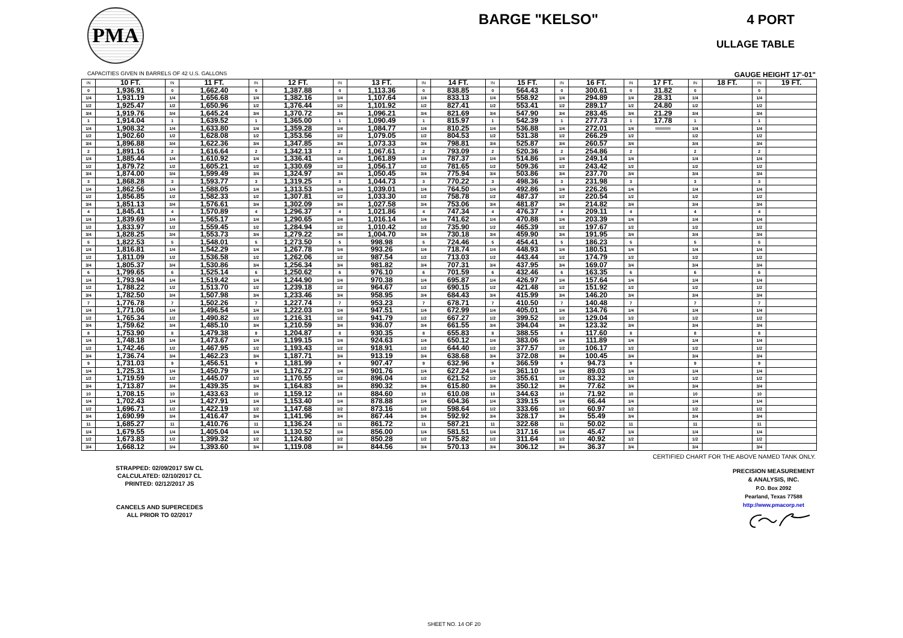PMA
BARGE "KELSO" 4 PORT
ULLAGE TABLE
CAPACITIES GIVEN IN BARRELS OF 42 U.S. GALLONS GAUGE HEIGHT 17'-01"
| IN | 10 FT. | IN | 11 FT. | IN | 12 FT. | IN | 13 FT. | IN | 14 FT. | IN | 15 FT. | IN | 16 FT. | IN | 17 FT. | IN | 18 FT. | IN | 19 FT. |
| --- | --- | --- | --- | --- | --- | --- | --- | --- | --- | --- | --- | --- | --- | --- | --- | --- | --- | --- | --- |
| 0 | 1,936.91 | 0 | 1,662.40 | 0 | 1,387.88 | 0 | 1,113.36 | 0 | 838.85 | 0 | 564.43 | 0 | 300.61 | 0 | 31.82 | 0 | | 0 | |
| 1/4 | 1,931.19 | 1/4 | 1,656.68 | 1/4 | 1,382.16 | 1/4 | 1,107.64 | 1/4 | 833.13 | 1/4 | 558.92 | 1/4 | 294.89 | 1/4 | 28.31 | 1/4 | | 1/4 | |
| 1/2 | 1,925.47 | 1/2 | 1,650.96 | 1/2 | 1,376.44 | 1/2 | 1,101.92 | 1/2 | 827.41 | 1/2 | 553.41 | 1/2 | 289.17 | 1/2 | 24.80 | 1/2 | | 1/2 | |
| 3/4 | 1,919.76 | 3/4 | 1,645.24 | 3/4 | 1,370.72 | 3/4 | 1,096.21 | 3/4 | 821.69 | 3/4 | 547.90 | 3/4 | 283.45 | 3/4 | 21.29 | 3/4 | | 3/4 | |
| 1 | 1,914.04 | 1 | 1,639.52 | 1 | 1,365.00 | 1 | 1,090.49 | 1 | 815.97 | 1 | 542.39 | 1 | 277.73 | 1 | 17.78 | 1 | | 1 | |
| 1/4 | 1,908.32 | 1/4 | 1,633.80 | 1/4 | 1,359.28 | 1/4 | 1,084.77 | 1/4 | 810.25 | 1/4 | 536.88 | 1/4 | 272.01 | 1/4 | ═══ | 1/4 | | 1/4 | |
| 1/2 | 1,902.60 | 1/2 | 1,628.08 | 1/2 | 1,353.56 | 1/2 | 1,079.05 | 1/2 | 804.53 | 1/2 | 531.38 | 1/2 | 266.29 | 1/2 | | 1/2 | | 1/2 | |
| 3/4 | 1,896.88 | 3/4 | 1,622.36 | 3/4 | 1,347.85 | 3/4 | 1,073.33 | 3/4 | 798.81 | 3/4 | 525.87 | 3/4 | 260.57 | 3/4 | | 3/4 | | 3/4 | |
| 2 | 1,891.16 | 2 | 1,616.64 | 2 | 1,342.13 | 2 | 1,067.61 | 2 | 793.09 | 2 | 520.36 | 2 | 254.86 | 2 | | 2 | | 2 | |
| 1/4 | 1,885.44 | 1/4 | 1,610.92 | 1/4 | 1,336.41 | 1/4 | 1,061.89 | 1/4 | 787.37 | 1/4 | 514.86 | 1/4 | 249.14 | 1/4 | | 1/4 | | 1/4 | |
| 1/2 | 1,879.72 | 1/2 | 1,605.21 | 1/2 | 1,330.69 | 1/2 | 1,056.17 | 1/2 | 781.65 | 1/2 | 509.36 | 1/2 | 243.42 | 1/2 | | 1/2 | | 1/2 | |
| 3/4 | 1,874.00 | 3/4 | 1,599.49 | 3/4 | 1,324.97 | 3/4 | 1,050.45 | 3/4 | 775.94 | 3/4 | 503.86 | 3/4 | 237.70 | 3/4 | | 3/4 | | 3/4 | |
| 3 | 1,868.28 | 3 | 1,593.77 | 3 | 1,319.25 | 3 | 1,044.73 | 3 | 770.22 | 3 | 498.36 | 3 | 231.98 | 3 | | 3 | | 3 | |
| 1/4 | 1,862.56 | 1/4 | 1,588.05 | 1/4 | 1,313.53 | 1/4 | 1,039.01 | 1/4 | 764.50 | 1/4 | 492.86 | 1/4 | 226.26 | 1/4 | | 1/4 | | 1/4 | |
| 1/2 | 1,856.85 | 1/2 | 1,582.33 | 1/2 | 1,307.81 | 1/2 | 1,033.30 | 1/2 | 758.78 | 1/2 | 487.37 | 1/2 | 220.54 | 1/2 | | 1/2 | | 1/2 | |
| 3/4 | 1,851.13 | 3/4 | 1,576.61 | 3/4 | 1,302.09 | 3/4 | 1,027.58 | 3/4 | 753.06 | 3/4 | 481.87 | 3/4 | 214.82 | 3/4 | | 3/4 | | 3/4 | |
| 4 | 1,845.41 | 4 | 1,570.89 | 4 | 1,296.37 | 4 | 1,021.86 | 4 | 747.34 | 4 | 476.37 | 4 | 209.11 | 4 | | 4 | | 4 | |
| 1/4 | 1,839.69 | 1/4 | 1,565.17 | 1/4 | 1,290.65 | 1/4 | 1,016.14 | 1/4 | 741.62 | 1/4 | 470.88 | 1/4 | 203.39 | 1/4 | | 1/4 | | 1/4 | |
| 1/2 | 1,833.97 | 1/2 | 1,559.45 | 1/2 | 1,284.94 | 1/2 | 1,010.42 | 1/2 | 735.90 | 1/2 | 465.39 | 1/2 | 197.67 | 1/2 | | 1/2 | | 1/2 | |
| 3/4 | 1,828.25 | 3/4 | 1,553.73 | 3/4 | 1,279.22 | 3/4 | 1,004.70 | 3/4 | 730.18 | 3/4 | 459.90 | 3/4 | 191.95 | 3/4 | | 3/4 | | 3/4 | |
| 5 | 1,822.53 | 5 | 1,548.01 | 5 | 1,273.50 | 5 | 998.98 | 5 | 724.46 | 5 | 454.41 | 5 | 186.23 | 5 | | 5 | | 5 | |
| 1/4 | 1,816.81 | 1/4 | 1,542.29 | 1/4 | 1,267.78 | 1/4 | 993.26 | 1/4 | 718.74 | 1/4 | 448.93 | 1/4 | 180.51 | 1/4 | | 1/4 | | 1/4 | |
| 1/2 | 1,811.09 | 1/2 | 1,536.58 | 1/2 | 1,262.06 | 1/2 | 987.54 | 1/2 | 713.03 | 1/2 | 443.44 | 1/2 | 174.79 | 1/2 | | 1/2 | | 1/2 | |
| 3/4 | 1,805.37 | 3/4 | 1,530.86 | 3/4 | 1,256.34 | 3/4 | 981.82 | 3/4 | 707.31 | 3/4 | 437.95 | 3/4 | 169.07 | 3/4 | | 3/4 | | 3/4 | |
| 6 | 1,799.65 | 6 | 1,525.14 | 6 | 1,250.62 | 6 | 976.10 | 6 | 701.59 | 6 | 432.46 | 6 | 163.35 | 6 | | 6 | | 6 | |
| 1/4 | 1,793.94 | 1/4 | 1,519.42 | 1/4 | 1,244.90 | 1/4 | 970.38 | 1/4 | 695.87 | 1/4 | 426.97 | 1/4 | 157.64 | 1/4 | | 1/4 | | 1/4 | |
| 1/2 | 1,788.22 | 1/2 | 1,513.70 | 1/2 | 1,239.18 | 1/2 | 964.67 | 1/2 | 690.15 | 1/2 | 421.48 | 1/2 | 151.92 | 1/2 | | 1/2 | | 1/2 | |
| 3/4 | 1,782.50 | 3/4 | 1,507.98 | 3/4 | 1,233.46 | 3/4 | 958.95 | 3/4 | 684.43 | 3/4 | 415.99 | 3/4 | 146.20 | 3/4 | | 3/4 | | 3/4 | |
| 7 | 1,776.78 | 7 | 1,502.26 | 7 | 1,227.74 | 7 | 953.23 | 7 | 678.71 | 7 | 410.50 | 7 | 140.48 | 7 | | 7 | | 7 | |
| 1/4 | 1,771.06 | 1/4 | 1,496.54 | 1/4 | 1,222.03 | 1/4 | 947.51 | 1/4 | 672.99 | 1/4 | 405.01 | 1/4 | 134.76 | 1/4 | | 1/4 | | 1/4 | |
| 1/2 | 1,765.34 | 1/2 | 1,490.82 | 1/2 | 1,216.31 | 1/2 | 941.79 | 1/2 | 667.27 | 1/2 | 399.52 | 1/2 | 129.04 | 1/2 | | 1/2 | | 1/2 | |
| 3/4 | 1,759.62 | 3/4 | 1,485.10 | 3/4 | 1,210.59 | 3/4 | 936.07 | 3/4 | 661.55 | 3/4 | 394.04 | 3/4 | 123.32 | 3/4 | | 3/4 | | 3/4 | |
| 8 | 1,753.90 | 8 | 1,479.38 | 8 | 1,204.87 | 8 | 930.35 | 8 | 655.83 | 8 | 388.55 | 8 | 117.60 | 8 | | 8 | | 8 | |
| 1/4 | 1,748.18 | 1/4 | 1,473.67 | 1/4 | 1,199.15 | 1/4 | 924.63 | 1/4 | 650.12 | 1/4 | 383.06 | 1/4 | 111.89 | 1/4 | | 1/4 | | 1/4 | |
| 1/2 | 1,742.46 | 1/2 | 1,467.95 | 1/2 | 1,193.43 | 1/2 | 918.91 | 1/2 | 644.40 | 1/2 | 377.57 | 1/2 | 106.17 | 1/2 | | 1/2 | | 1/2 | |
| 3/4 | 1,736.74 | 3/4 | 1,462.23 | 3/4 | 1,187.71 | 3/4 | 913.19 | 3/4 | 638.68 | 3/4 | 372.08 | 3/4 | 100.45 | 3/4 | | 3/4 | | 3/4 | |
| 9 | 1,731.03 | 9 | 1,456.51 | 9 | 1,181.99 | 9 | 907.47 | 9 | 632.96 | 9 | 366.59 | 9 | 94.73 | 9 | | 9 | | 9 | |
| 1/4 | 1,725.31 | 1/4 | 1,450.79 | 1/4 | 1,176.27 | 1/4 | 901.76 | 1/4 | 627.24 | 1/4 | 361.10 | 1/4 | 89.03 | 1/4 | | 1/4 | | 1/4 | |
| 1/2 | 1,719.59 | 1/2 | 1,445.07 | 1/2 | 1,170.55 | 1/2 | 896.04 | 1/2 | 621.52 | 1/2 | 355.61 | 1/2 | 83.32 | 1/2 | | 1/2 | | 1/2 | |
| 3/4 | 1,713.87 | 3/4 | 1,439.35 | 3/4 | 1,164.83 | 3/4 | 890.32 | 3/4 | 615.80 | 3/4 | 350.12 | 3/4 | 77.62 | 3/4 | | 3/4 | | 3/4 | |
| 10 | 1,708.15 | 10 | 1,433.63 | 10 | 1,159.12 | 10 | 884.60 | 10 | 610.08 | 10 | 344.63 | 10 | 71.92 | 10 | | 10 | | 10 | |
| 1/4 | 1,702.43 | 1/4 | 1,427.91 | 1/4 | 1,153.40 | 1/4 | 878.88 | 1/4 | 604.36 | 1/4 | 339.15 | 1/4 | 66.44 | 1/4 | | 1/4 | | 1/4 | |
| 1/2 | 1,696.71 | 1/2 | 1,422.19 | 1/2 | 1,147.68 | 1/2 | 873.16 | 1/2 | 598.64 | 1/2 | 333.66 | 1/2 | 60.97 | 1/2 | | 1/2 | | 1/2 | |
| 3/4 | 1,690.99 | 3/4 | 1,416.47 | 3/4 | 1,141.96 | 3/4 | 867.44 | 3/4 | 592.92 | 3/4 | 328.17 | 3/4 | 55.49 | 3/4 | | 3/4 | | 3/4 | |
| 11 | 1,685.27 | 11 | 1,410.76 | 11 | 1,136.24 | 11 | 861.72 | 11 | 587.21 | 11 | 322.68 | 11 | 50.02 | 11 | | 11 | | 11 | |
| 1/4 | 1,679.55 | 1/4 | 1,405.04 | 1/4 | 1,130.52 | 1/4 | 856.00 | 1/4 | 581.51 | 1/4 | 317.16 | 1/4 | 45.47 | 1/4 | | 1/4 | | 1/4 | |
| 1/2 | 1,673.83 | 1/2 | 1,399.32 | 1/2 | 1,124.80 | 1/2 | 850.28 | 1/2 | 575.82 | 1/2 | 311.64 | 1/2 | 40.92 | 1/2 | | 1/2 | | 1/2 | |
| 3/4 | 1,668.12 | 3/4 | 1,393.60 | 3/4 | 1,119.08 | 3/4 | 844.56 | 3/4 | 570.13 | 3/4 | 306.12 | 3/4 | 36.37 | 3/4 | | 3/4 | | 3/4 | |
STRAPPED: 02/09/2017 SW CL
CALCULATED: 02/10/2017 CL
PRINTED: 02/12/2017 JS
CANCELS AND SUPERCEDES
ALL PRIOR TO 02/2017
CERTIFIED CHART FOR THE ABOVE NAMED TANK ONLY.
PRECISION MEASUREMENT
& ANALYSIS, INC.
P.O. Box 2092
Pearland, Texas 77588
http://www.pmacorp.net
SHEET NO. 14 OF 20